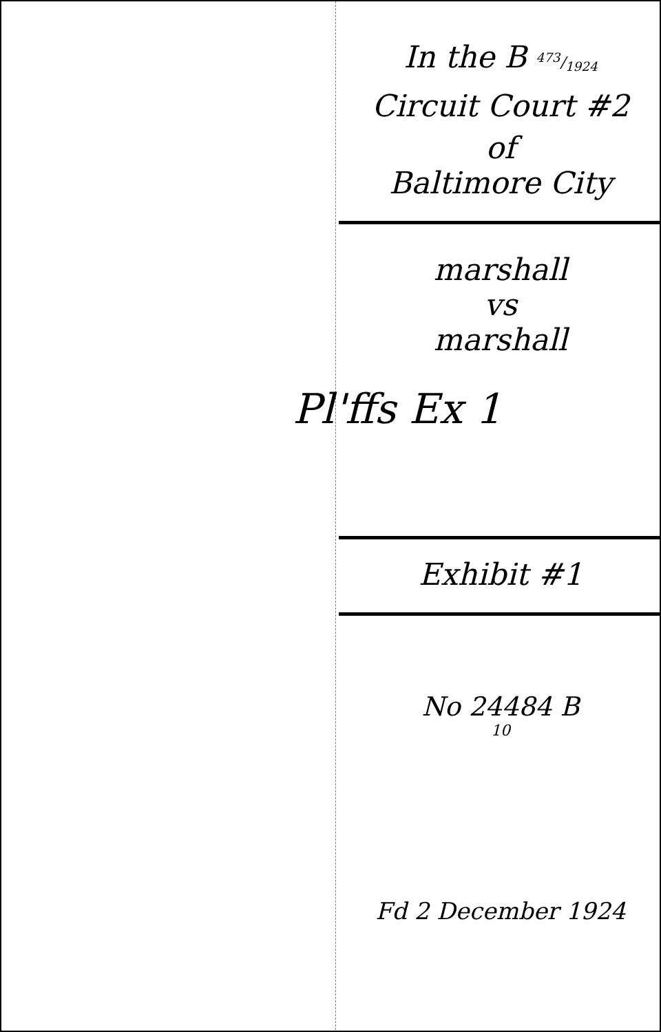In the B 473/1924
Circuit Court #2
of
Baltimore City
marshall
vs
marshall
Pl'ffs Ex 1
Exhibit #1
No 24484 B
10
Fd 2 December 1924